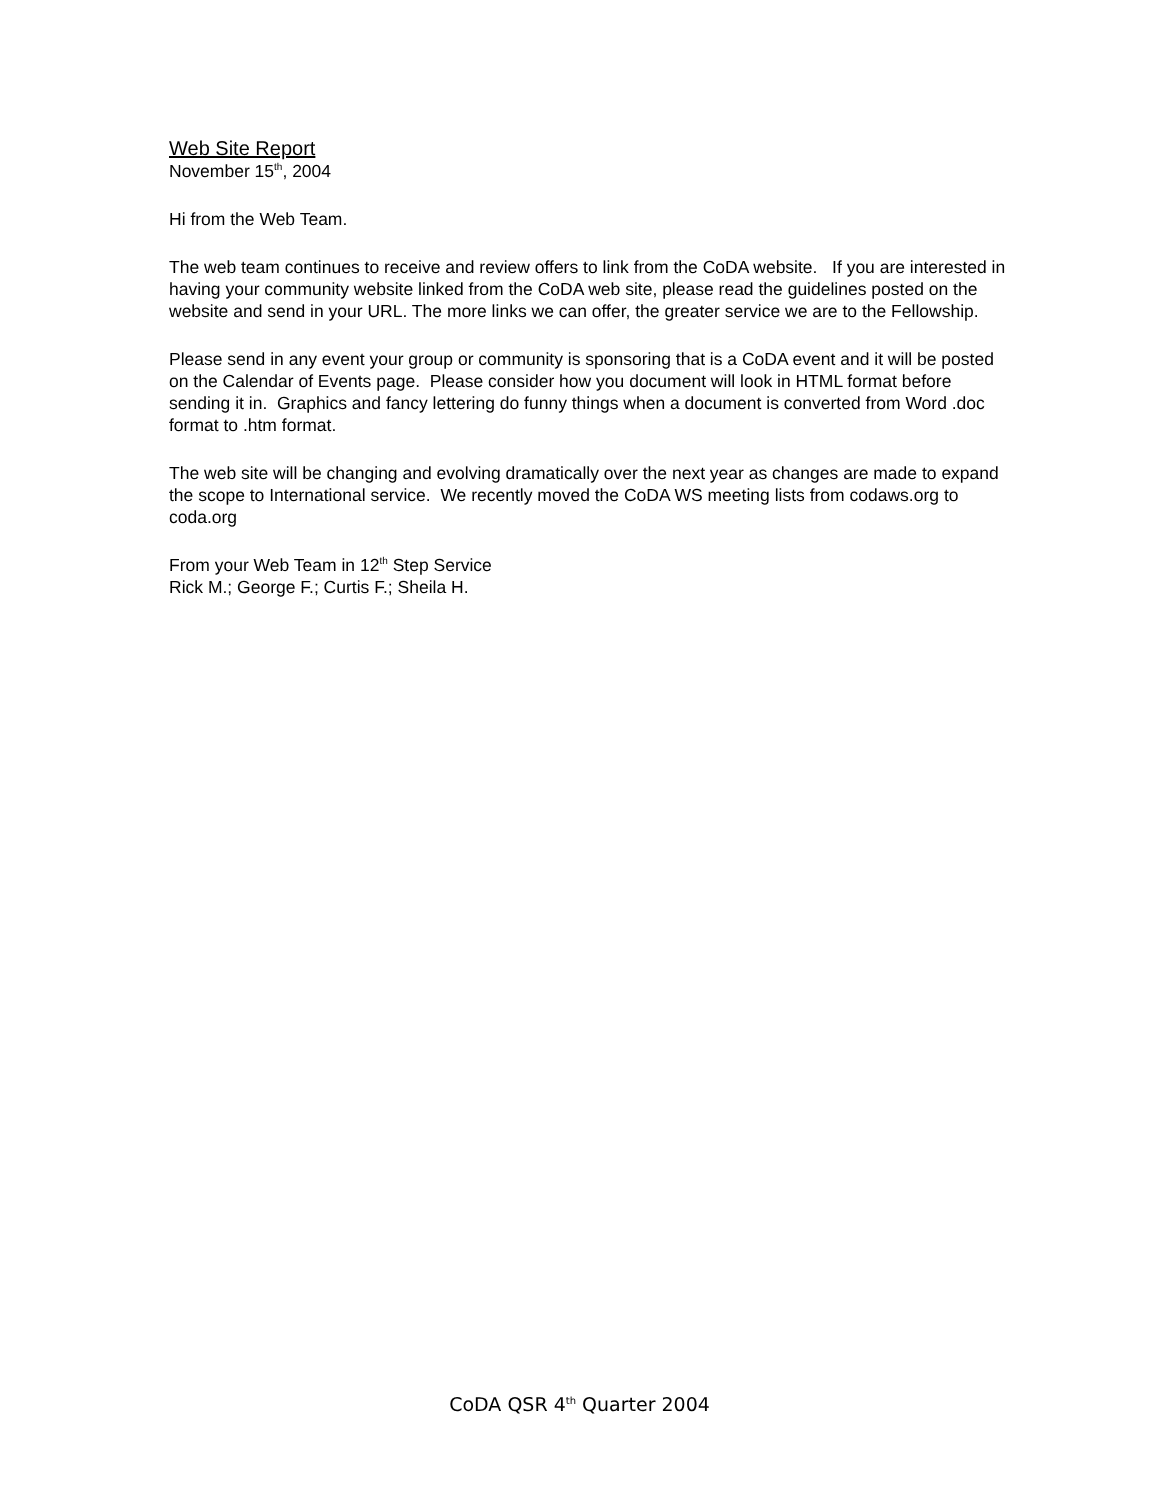Web Site Report
November 15<sup>th</sup>, 2004
Hi from the Web Team.
The web team continues to receive and review offers to link from the CoDA website. If you are interested in having your community website linked from the CoDA web site, please read the guidelines posted on the website and send in your URL. The more links we can offer, the greater service we are to the Fellowship.
Please send in any event your group or community is sponsoring that is a CoDA event and it will be posted on the Calendar of Events page. Please consider how you document will look in HTML format before sending it in. Graphics and fancy lettering do funny things when a document is converted from Word .doc format to .htm format.
The web site will be changing and evolving dramatically over the next year as changes are made to expand the scope to International service. We recently moved the CoDA WS meeting lists from codaws.org to coda.org
From your Web Team in 12<sup>th</sup> Step Service
Rick M.; George F.; Curtis F.; Sheila H.
CoDA QSR 4<sup>th</sup> Quarter 2004